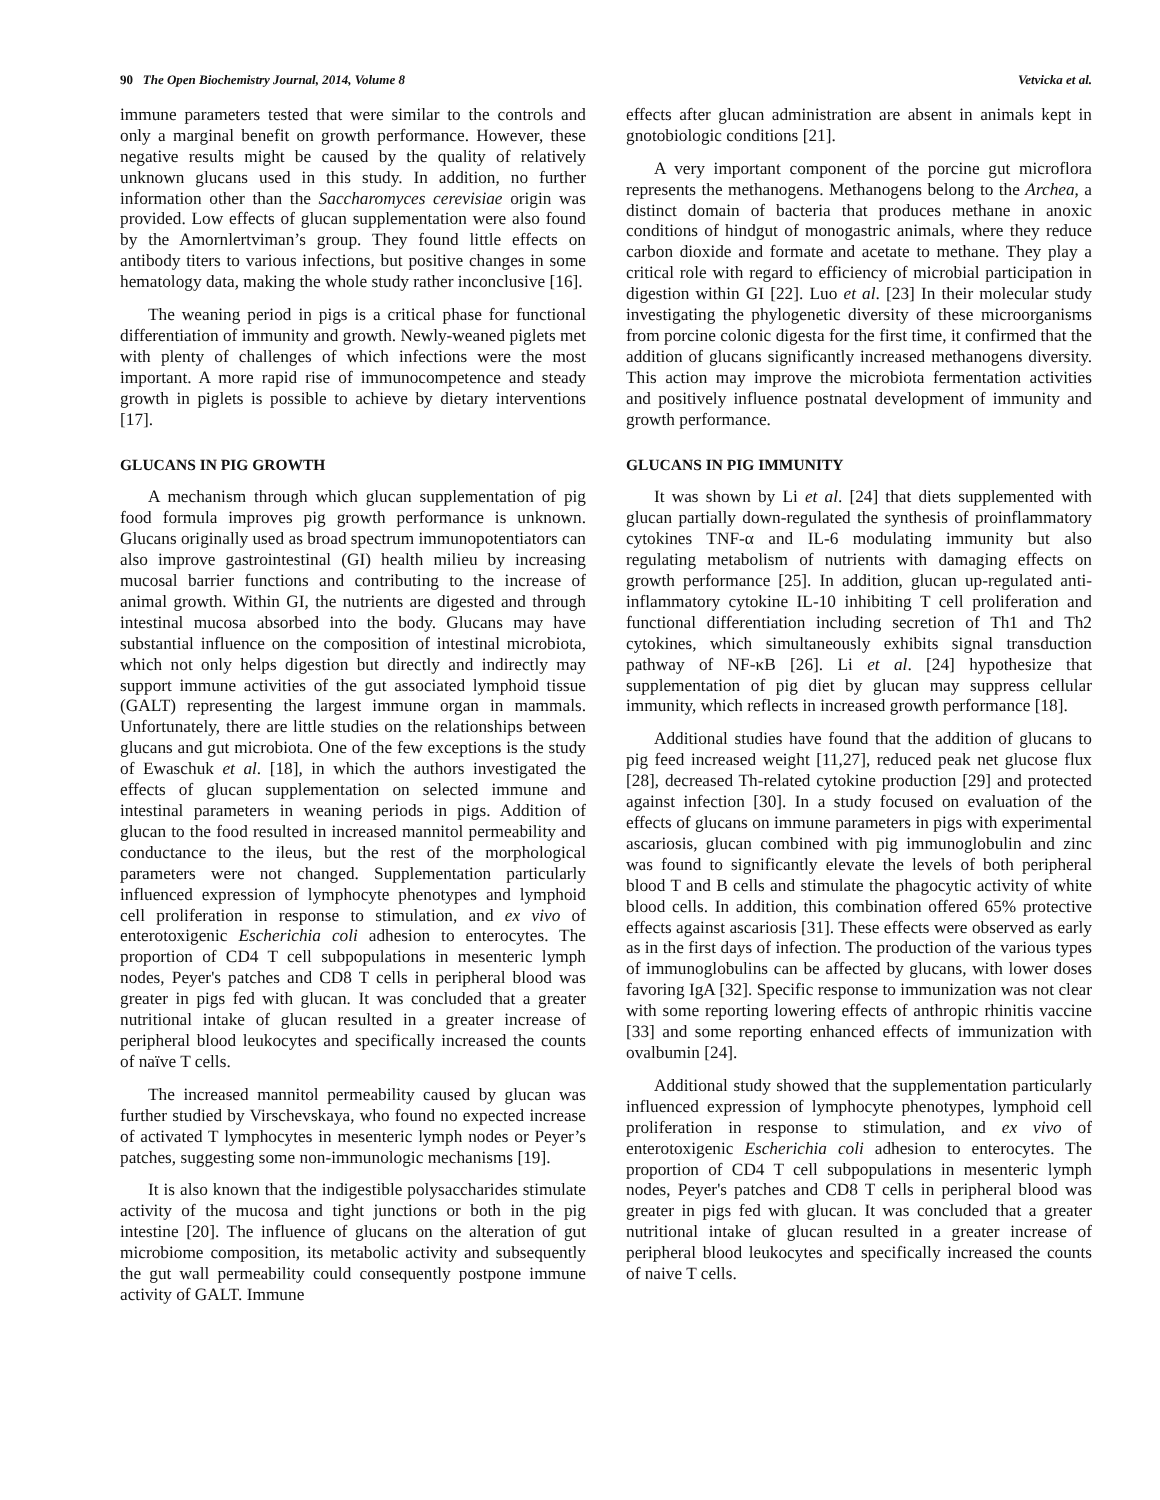90 The Open Biochemistry Journal, 2014, Volume 8 Vetvicka et al.
immune parameters tested that were similar to the controls and only a marginal benefit on growth performance. However, these negative results might be caused by the quality of relatively unknown glucans used in this study. In addition, no further information other than the Saccharomyces cerevisiae origin was provided. Low effects of glucan supplementation were also found by the Amornlertviman’s group. They found little effects on antibody titers to various infections, but positive changes in some hematology data, making the whole study rather inconclusive [16].
The weaning period in pigs is a critical phase for functional differentiation of immunity and growth. Newly-weaned piglets met with plenty of challenges of which infections were the most important. A more rapid rise of immunocompetence and steady growth in piglets is possible to achieve by dietary interventions [17].
GLUCANS IN PIG GROWTH
A mechanism through which glucan supplementation of pig food formula improves pig growth performance is unknown. Glucans originally used as broad spectrum immunopotentiators can also improve gastrointestinal (GI) health milieu by increasing mucosal barrier functions and contributing to the increase of animal growth. Within GI, the nutrients are digested and through intestinal mucosa absorbed into the body. Glucans may have substantial influence on the composition of intestinal microbiota, which not only helps digestion but directly and indirectly may support immune activities of the gut associated lymphoid tissue (GALT) representing the largest immune organ in mammals. Unfortunately, there are little studies on the relationships between glucans and gut microbiota. One of the few exceptions is the study of Ewaschuk et al. [18], in which the authors investigated the effects of glucan supplementation on selected immune and intestinal parameters in weaning periods in pigs. Addition of glucan to the food resulted in increased mannitol permeability and conductance to the ileus, but the rest of the morphological parameters were not changed. Supplementation particularly influenced expression of lymphocyte phenotypes and lymphoid cell proliferation in response to stimulation, and ex vivo of enterotoxigenic Escherichia coli adhesion to enterocytes. The proportion of CD4 T cell subpopulations in mesenteric lymph nodes, Peyer's patches and CD8 T cells in peripheral blood was greater in pigs fed with glucan. It was concluded that a greater nutritional intake of glucan resulted in a greater increase of peripheral blood leukocytes and specifically increased the counts of naïve T cells.
The increased mannitol permeability caused by glucan was further studied by Virschevskaya, who found no expected increase of activated T lymphocytes in mesenteric lymph nodes or Peyer’s patches, suggesting some non-immunologic mechanisms [19].
It is also known that the indigestible polysaccharides stimulate activity of the mucosa and tight junctions or both in the pig intestine [20]. The influence of glucans on the alteration of gut microbiome composition, its metabolic activity and subsequently the gut wall permeability could consequently postpone immune activity of GALT. Immune
effects after glucan administration are absent in animals kept in gnotobiologic conditions [21].
A very important component of the porcine gut microflora represents the methanogens. Methanogens belong to the Archea, a distinct domain of bacteria that produces methane in anoxic conditions of hindgut of monogastric animals, where they reduce carbon dioxide and formate and acetate to methane. They play a critical role with regard to efficiency of microbial participation in digestion within GI [22]. Luo et al. [23] In their molecular study investigating the phylogenetic diversity of these microorganisms from porcine colonic digesta for the first time, it confirmed that the addition of glucans significantly increased methanogens diversity. This action may improve the microbiota fermentation activities and positively influence postnatal development of immunity and growth performance.
GLUCANS IN PIG IMMUNITY
It was shown by Li et al. [24] that diets supplemented with glucan partially down-regulated the synthesis of proinflammatory cytokines TNF-α and IL-6 modulating immunity but also regulating metabolism of nutrients with damaging effects on growth performance [25]. In addition, glucan up-regulated anti-inflammatory cytokine IL-10 inhibiting T cell proliferation and functional differentiation including secretion of Th1 and Th2 cytokines, which simultaneously exhibits signal transduction pathway of NF-κB [26]. Li et al. [24] hypothesize that supplementation of pig diet by glucan may suppress cellular immunity, which reflects in increased growth performance [18].
Additional studies have found that the addition of glucans to pig feed increased weight [11,27], reduced peak net glucose flux [28], decreased Th-related cytokine production [29] and protected against infection [30]. In a study focused on evaluation of the effects of glucans on immune parameters in pigs with experimental ascariosis, glucan combined with pig immunoglobulin and zinc was found to significantly elevate the levels of both peripheral blood T and B cells and stimulate the phagocytic activity of white blood cells. In addition, this combination offered 65% protective effects against ascariosis [31]. These effects were observed as early as in the first days of infection. The production of the various types of immunoglobulins can be affected by glucans, with lower doses favoring IgA [32]. Specific response to immunization was not clear with some reporting lowering effects of anthropic rhinitis vaccine [33] and some reporting enhanced effects of immunization with ovalbumin [24].
Additional study showed that the supplementation particularly influenced expression of lymphocyte phenotypes, lymphoid cell proliferation in response to stimulation, and ex vivo of enterotoxigenic Escherichia coli adhesion to enterocytes. The proportion of CD4 T cell subpopulations in mesenteric lymph nodes, Peyer's patches and CD8 T cells in peripheral blood was greater in pigs fed with glucan. It was concluded that a greater nutritional intake of glucan resulted in a greater increase of peripheral blood leukocytes and specifically increased the counts of naive T cells.